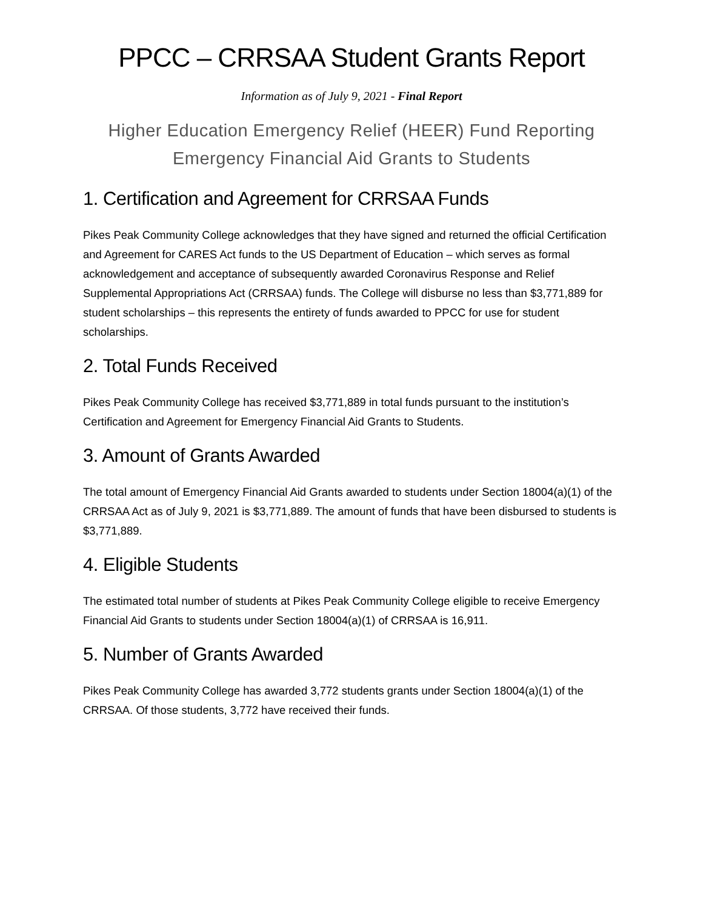PPCC – CRRSAA Student Grants Report
Information as of July 9, 2021 - Final Report
Higher Education Emergency Relief (HEER) Fund Reporting
Emergency Financial Aid Grants to Students
1. Certification and Agreement for CRRSAA Funds
Pikes Peak Community College acknowledges that they have signed and returned the official Certification and Agreement for CARES Act funds to the US Department of Education – which serves as formal acknowledgement and acceptance of subsequently awarded Coronavirus Response and Relief Supplemental Appropriations Act (CRRSAA) funds. The College will disburse no less than $3,771,889 for student scholarships – this represents the entirety of funds awarded to PPCC for use for student scholarships.
2. Total Funds Received
Pikes Peak Community College has received $3,771,889 in total funds pursuant to the institution’s Certification and Agreement for Emergency Financial Aid Grants to Students.
3. Amount of Grants Awarded
The total amount of Emergency Financial Aid Grants awarded to students under Section 18004(a)(1) of the CRRSAA Act as of July 9, 2021 is $3,771,889. The amount of funds that have been disbursed to students is $3,771,889.
4. Eligible Students
The estimated total number of students at Pikes Peak Community College eligible to receive Emergency Financial Aid Grants to students under Section 18004(a)(1) of CRRSAA is 16,911.
5. Number of Grants Awarded
Pikes Peak Community College has awarded 3,772 students grants under Section 18004(a)(1) of the CRRSAA. Of those students, 3,772 have received their funds.